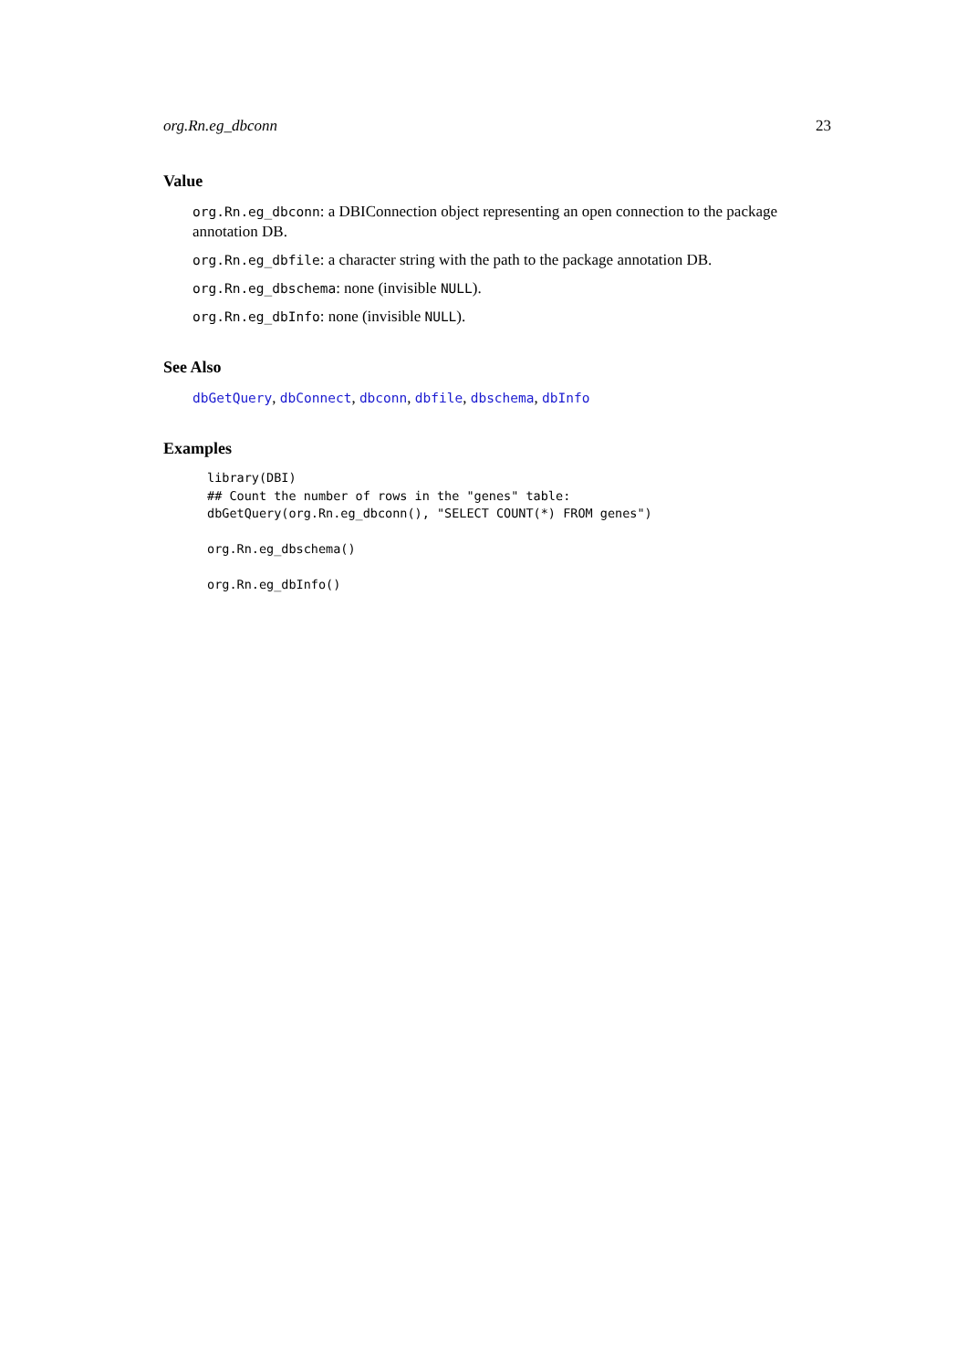org.Rn.eg_dbconn 23
Value
org.Rn.eg_dbconn: a DBIConnection object representing an open connection to the package annotation DB.
org.Rn.eg_dbfile: a character string with the path to the package annotation DB.
org.Rn.eg_dbschema: none (invisible NULL).
org.Rn.eg_dbInfo: none (invisible NULL).
See Also
dbGetQuery, dbConnect, dbconn, dbfile, dbschema, dbInfo
Examples
library(DBI)
## Count the number of rows in the "genes" table:
dbGetQuery(org.Rn.eg_dbconn(), "SELECT COUNT(*) FROM genes")

org.Rn.eg_dbschema()

org.Rn.eg_dbInfo()